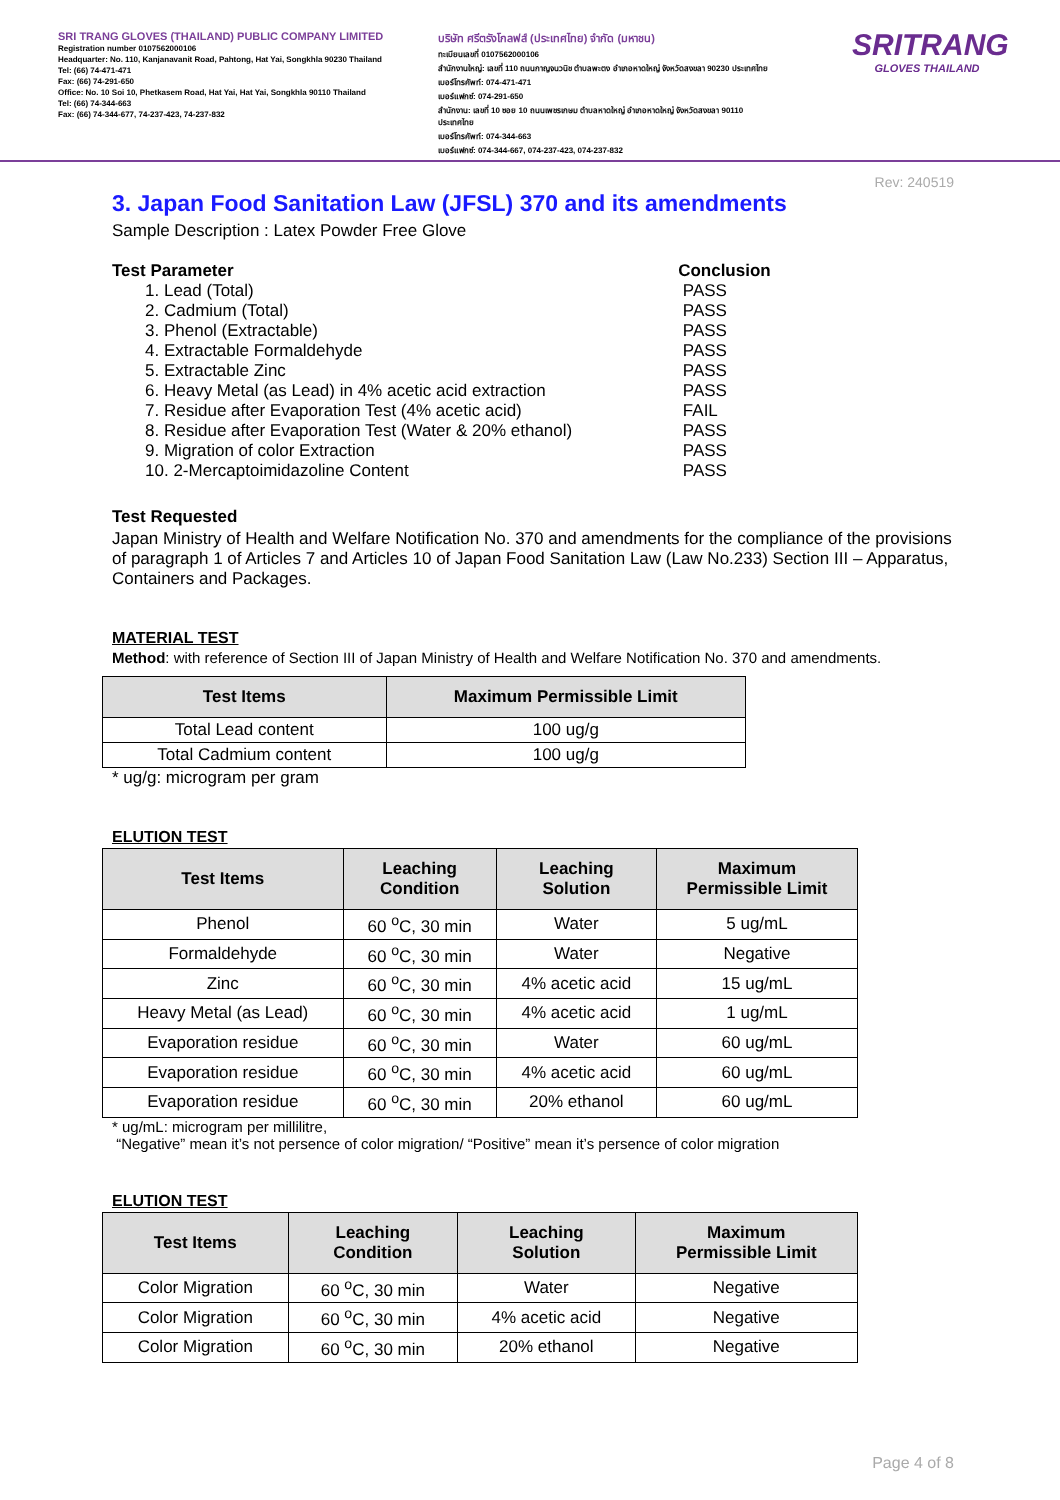SRI TRANG GLOVES (THAILAND) PUBLIC COMPANY LIMITED
Registration number 0107562000106
Headquarter: No. 110, Kanjanavanit Road, Pahtong, Hat Yai, Songkhla 90230 Thailand
Tel: (66) 74-471-471
Fax: (66) 74-291-650
Office: No. 10 Soi 10, Phetkasem Road, Hat Yai, Hat Yai, Songkhla 90110 Thailand
Tel: (66) 74-344-663
Fax: (66) 74-344-677, 74-237-423, 74-237-832
บริษัท ศรีตรังโกลฟส์ (ประเทศไทย) จำกัด (มหาชน)
ทะเบียนเลขที่ 0107562000106
สำนักงานใหญ่: เลขที่ 110 ถนนกาญจนวนิช ตำบลพะตง อำเภอหาดใหญ่ จังหวัดสงขลา 90230 ประเทศไทย
เบอร์โทรศัพท์: 074-471-471
เบอร์แฟกซ์: 074-291-650
สำนักงาน: เลขที่ 10 ซอย 10 ถนนเพชรเกษม ตำบลหาดใหญ่ อำเภอหาดใหญ่ จังหวัดสงขลา 90110 ประเทศไทย
เบอร์โทรศัพท์: 074-344-663
เบอร์แฟกซ์: 074-344-667, 074-237-423, 074-237-832
SRITRANG
GLOVES THAILAND
Rev: 240519
3. Japan Food Sanitation Law (JFSL) 370 and its amendments
Sample Description : Latex Powder Free Glove
| Test Parameter | Conclusion |
| --- | --- |
| 1. Lead (Total) | PASS |
| 2. Cadmium (Total) | PASS |
| 3. Phenol (Extractable) | PASS |
| 4. Extractable Formaldehyde | PASS |
| 5. Extractable Zinc | PASS |
| 6. Heavy Metal (as Lead) in 4% acetic acid extraction | PASS |
| 7. Residue after Evaporation Test (4% acetic acid) | FAIL |
| 8. Residue after Evaporation Test (Water & 20% ethanol) | PASS |
| 9. Migration of color Extraction | PASS |
| 10. 2-Mercaptoimidazoline Content | PASS |
Test Requested
Japan Ministry of Health and Welfare Notification No. 370 and amendments for the compliance of the provisions of paragraph 1 of Articles 7 and Articles 10 of Japan Food Sanitation Law (Law No.233) Section III – Apparatus, Containers and Packages.
MATERIAL TEST
Method: with reference of Section III of Japan Ministry of Health and Welfare Notification No. 370 and amendments.
| Test Items | Maximum Permissible Limit |
| --- | --- |
| Total Lead content | 100 ug/g |
| Total Cadmium content | 100 ug/g |
* ug/g: microgram per gram
ELUTION TEST
| Test Items | Leaching Condition | Leaching Solution | Maximum Permissible Limit |
| --- | --- | --- | --- |
| Phenol | 60 <sup>o</sup>C, 30 min | Water | 5 ug/mL |
| Formaldehyde | 60 <sup>o</sup>C, 30 min | Water | Negative |
| Zinc | 60 <sup>o</sup>C, 30 min | 4% acetic acid | 15 ug/mL |
| Heavy Metal (as Lead) | 60 <sup>o</sup>C, 30 min | 4% acetic acid | 1 ug/mL |
| Evaporation residue | 60 <sup>o</sup>C, 30 min | Water | 60 ug/mL |
| Evaporation residue | 60 <sup>o</sup>C, 30 min | 4% acetic acid | 60 ug/mL |
| Evaporation residue | 60 <sup>o</sup>C, 30 min | 20% ethanol | 60 ug/mL |
* ug/mL: microgram per millilitre,
“Negative” mean it’s not persence of color migration/ “Positive” mean it’s persence of color migration
ELUTION TEST
| Test Items | Leaching Condition | Leaching Solution | Maximum Permissible Limit |
| --- | --- | --- | --- |
| Color Migration | 60 <sup>o</sup>C, 30 min | Water | Negative |
| Color Migration | 60 <sup>o</sup>C, 30 min | 4% acetic acid | Negative |
| Color Migration | 60 <sup>o</sup>C, 30 min | 20% ethanol | Negative |
Page 4 of 8